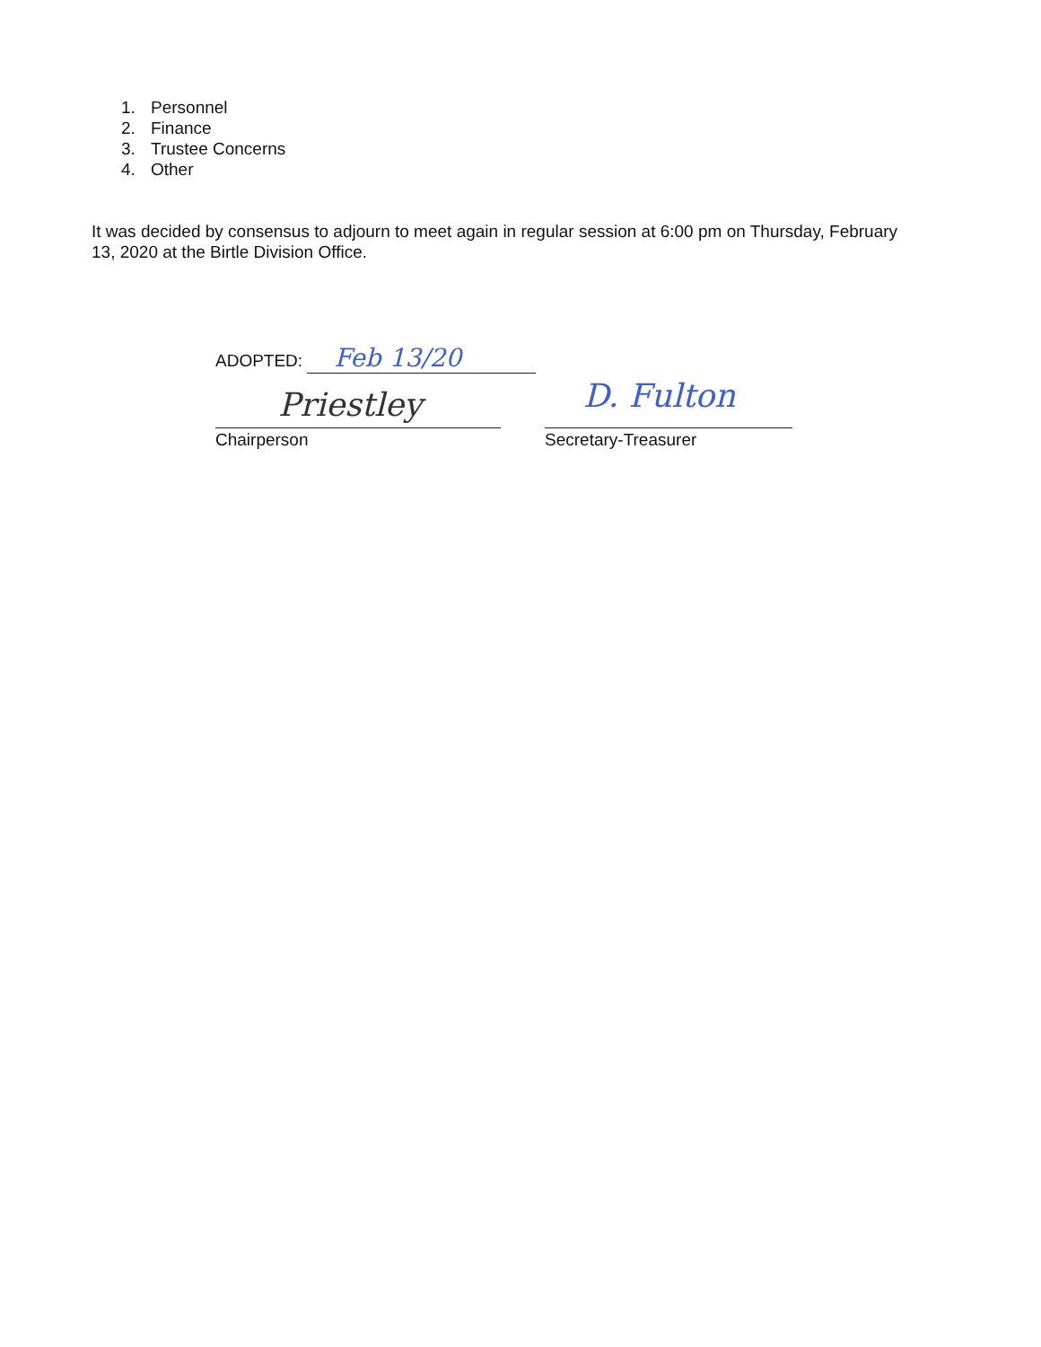1. Personnel
2. Finance
3. Trustee Concerns
4. Other
It was decided by consensus to adjourn to meet again in regular session at 6:00 pm on Thursday, February 13, 2020 at the Birtle Division Office.
ADOPTED: Feb 13/20
Priestley D. Fulton
Chairperson Secretary-Treasurer